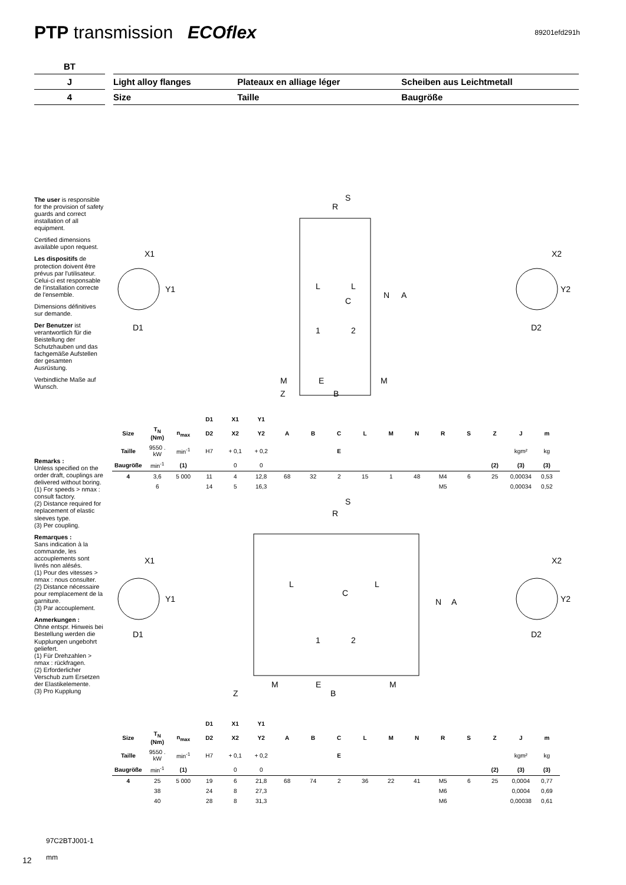PTP transmission ECOflex
89201efd291h
| BT | | | | |
| J | | Light alloy flanges | Plateaux en alliage léger | Scheiben aus Leichtmetall |
| 4 | | Size | Taille | Baugröße |
The user is responsible for the provision of safety guards and correct installation of all equipment.
Certified dimensions available upon request.
Les dispositifs de protection doivent être prévus par l'utilisateur. Celui-ci est responsable de l'installation correcte de l'ensemble.
Dimensions définitives sur demande.
Der Benutzer ist verantwortlich für die Beistellung der Schutzhauben und das fachgemäße Aufstellen der gesamten Ausrüstung.
Verbindliche Maße auf Wunsch.
Remarks :
Unless specified on the order draft, couplings are delivered without boring.
(1) For speeds > nmax : consult factory.
(2) Distance required for replacement of elastic sleeves type.
(3) Per coupling.
Remarques :
Sans indication à la commande, les accouplements sont livrés non alésés.
(1) Pour des vitesses > nmax : nous consulter.
(2) Distance nécessaire pour remplacement de la garniture.
(3) Par accouplement.
Anmerkungen :
Ohne entspr. Hinweis bei Bestellung werden die Kupplungen ungebohrt geliefert.
(1) Für Drehzahlen > nmax : rückfragen.
(2) Erforderlicher Verschub zum Ersetzen der Elastikelemente.
(3) Pro Kupplung
X1
Y1
D1
X2
Y2
D2
N
A
S
R
M
M
E
Z
B
L
L
C
1
2
| | | | D1 | X1 | Y1 | | | | | | | | | | | |
| --- | --- | --- | --- | --- | --- | --- | --- | --- | --- | --- | --- | --- | --- | --- | --- | --- |
| Size | T<sub>N</sub> (Nm) | n<sub>max</sub> | D2 | X2 | Y2 | A | B | C | L | M | N | R | S | Z | J | m |
| Taille | 9550 . kW | min<sup>-1</sup> | H7 | + 0,1 | + 0,2 | | | E | | | | | | | kgm² | kg |
| Baugröße | min<sup>-1</sup> | (1) | | 0 | 0 | | | | | | | | | (2) | (3) | (3) |
| 4 | 3,6 | 5 000 | 11 | 4 | 12,8 | 68 | 32 | 2 | 15 | 1 | 48 | M4 | 6 | 25 | 0,00034 | 0,53 |
| | 6 | | 14 | 5 | 16,3 | | | | | | | M5 | | | 0,00034 | 0,52 |
X1
Y1
D1
X2
Y2
D2
N
A
S
R
M
M
E
Z
B
L
L
C
1
2
| | | | D1 | X1 | Y1 | | | | | | | | | | | |
| --- | --- | --- | --- | --- | --- | --- | --- | --- | --- | --- | --- | --- | --- | --- | --- | --- |
| Size | T<sub>N</sub> (Nm) | n<sub>max</sub> | D2 | X2 | Y2 | A | B | C | L | M | N | R | S | Z | J | m |
| Taille | 9550 . kW | min<sup>-1</sup> | H7 | + 0,1 | + 0,2 | | | E | | | | | | | kgm² | kg |
| Baugröße | min<sup>-1</sup> | (1) | | 0 | 0 | | | | | | | | | (2) | (3) | (3) |
| 4 | 25 | 5 000 | 19 | 6 | 21,8 | 68 | 74 | 2 | 36 | 22 | 41 | M5 | 6 | 25 | 0,0004 | 0,77 |
| | 38 | | 24 | 8 | 27,3 | | | | | | | M6 | | | 0,0004 | 0,69 |
| | 40 | | 28 | 8 | 31,3 | | | | | | | M6 | | | 0,00038 | 0,61 |
97C2BTJ001-1
mm
12